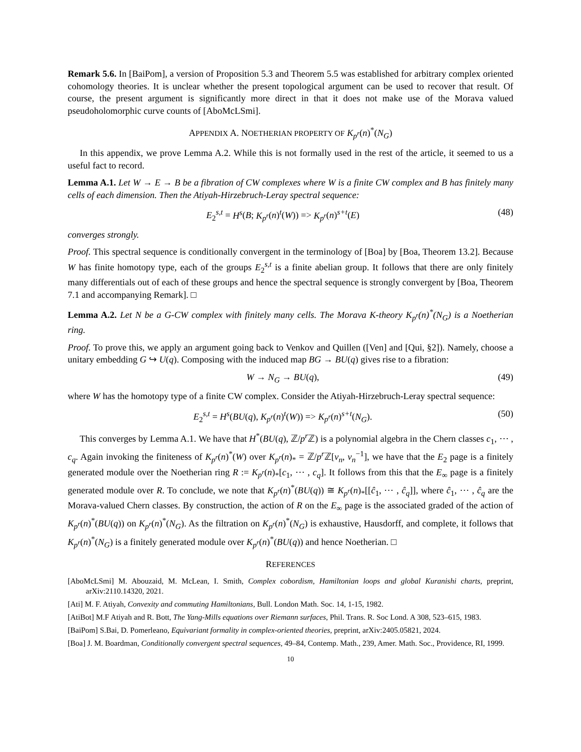Remark 5.6. In [BaiPom], a version of Proposition 5.3 and Theorem 5.5 was established for arbitrary complex oriented cohomology theories. It is unclear whether the present topological argument can be used to recover that result. Of course, the present argument is significantly more direct in that it does not make use of the Morava valued pseudoholomorphic curve counts of [AboMcLSmi].
APPENDIX A. NOETHERIAN PROPERTY OF K<sub>p<sup>r</sup></sub>(n)<sup>*</sup>(N<sub>G</sub>)
In this appendix, we prove Lemma A.2. While this is not formally used in the rest of the article, it seemed to us a useful fact to record.
Lemma A.1. Let W → E → B be a fibration of CW complexes where W is a finite CW complex and B has finitely many cells of each dimension. Then the Atiyah-Hirzebruch-Leray spectral sequence:
E<sub>2</sub><sup>s,t</sup> = H<sup>s</sup>(B; K<sub>p<sup>r</sup></sub>(n)<sup>t</sup>(W)) => K<sub>p<sup>r</sup></sub>(n)<sup>s+t</sup>(E) (48)
converges strongly.
Proof. This spectral sequence is conditionally convergent in the terminology of [Boa] by [Boa, Theorem 13.2]. Because W has finite homotopy type, each of the groups E<sub>2</sub><sup>s,t</sup> is a finite abelian group. It follows that there are only finitely many differentials out of each of these groups and hence the spectral sequence is strongly convergent by [Boa, Theorem 7.1 and accompanying Remark]. □
Lemma A.2. Let N be a G-CW complex with finitely many cells. The Morava K-theory K<sub>p<sup>r</sup></sub>(n)<sup>*</sup>(N<sub>G</sub>) is a Noetherian ring.
Proof. To prove this, we apply an argument going back to Venkov and Quillen ([Ven] and [Qui, §2]). Namely, choose a unitary embedding G ↪ U(q). Composing with the induced map BG → BU(q) gives rise to a fibration:
W → N<sub>G</sub> → BU(q), (49)
where W has the homotopy type of a finite CW complex. Consider the Atiyah-Hirzebruch-Leray spectral sequence:
E<sub>2</sub><sup>s,t</sup> = H<sup>s</sup>(BU(q), K<sub>p<sup>r</sup></sub>(n)<sup>t</sup>(W)) => K<sub>p<sup>r</sup></sub>(n)<sup>s+t</sup>(N<sub>G</sub>). (50)
This converges by Lemma A.1. We have that H<sup>*</sup>(BU(q), ℤ/p<sup>r</sup> ℤ) is a polynomial algebra in the Chern classes c<sub>1</sub>, ⋯ , c<sub>q</sub>. Again invoking the finiteness of K<sub>p<sup>r</sup></sub>(n)<sup>*</sup>(W) over K<sub>p<sup>r</sup></sub>(n)<sub>*</sub> = ℤ/p<sup>r</sup> ℤ[v<sub>n</sub>, v<sub>n</sub><sup>−1</sup>], we have that the E<sub>2</sub> page is a finitely generated module over the Noetherian ring R := K<sub>p<sup>r</sup></sub>(n)<sub>*</sub>[c<sub>1</sub>, ⋯ , c<sub>q</sub>]. It follows from this that the E<sub>∞</sub> page is a finitely generated module over R. To conclude, we note that K<sub>p<sup>r</sup></sub>(n)<sup>*</sup>(BU(q)) ≅ K<sub>p<sup>r</sup></sub>(n)<sub>*</sub>[[ĉ<sub>1</sub>, ⋯ , ĉ<sub>q</sub>]], where ĉ<sub>1</sub>, ⋯ , ĉ<sub>q</sub> are the Morava-valued Chern classes. By construction, the action of R on the E<sub>∞</sub> page is the associated graded of the action of K<sub>p<sup>r</sup></sub>(n)<sup>*</sup>(BU(q)) on K<sub>p<sup>r</sup></sub>(n)<sup>*</sup>(N<sub>G</sub>). As the filtration on K<sub>p<sup>r</sup></sub>(n)<sup>*</sup>(N<sub>G</sub>) is exhaustive, Hausdorff, and complete, it follows that K<sub>p<sup>r</sup></sub>(n)<sup>*</sup>(N<sub>G</sub>) is a finitely generated module over K<sub>p<sup>r</sup></sub>(n)<sup>*</sup>(BU(q)) and hence Noetherian. □
REFERENCES
[AboMcLSmi] M. Abouzaid, M. McLean, I. Smith, Complex cobordism, Hamiltonian loops and global Kuranishi charts, preprint, arXiv:2110.14320, 2021.
[Ati] M. F. Atiyah, Convexity and commuting Hamiltonians, Bull. London Math. Soc. 14, 1-15, 1982.
[AtiBot] M.F Atiyah and R. Bott, The Yang-Mills equations over Riemann surfaces, Phil. Trans. R. Soc Lond. A 308, 523–615, 1983.
[BaiPom] S.Bai, D. Pomerleano, Equivariant formality in complex-oriented theories, preprint, arXiv:2405.05821, 2024.
[Boa] J. M. Boardman, Conditionally convergent spectral sequences, 49–84, Contemp. Math., 239, Amer. Math. Soc., Providence, RI, 1999.
10